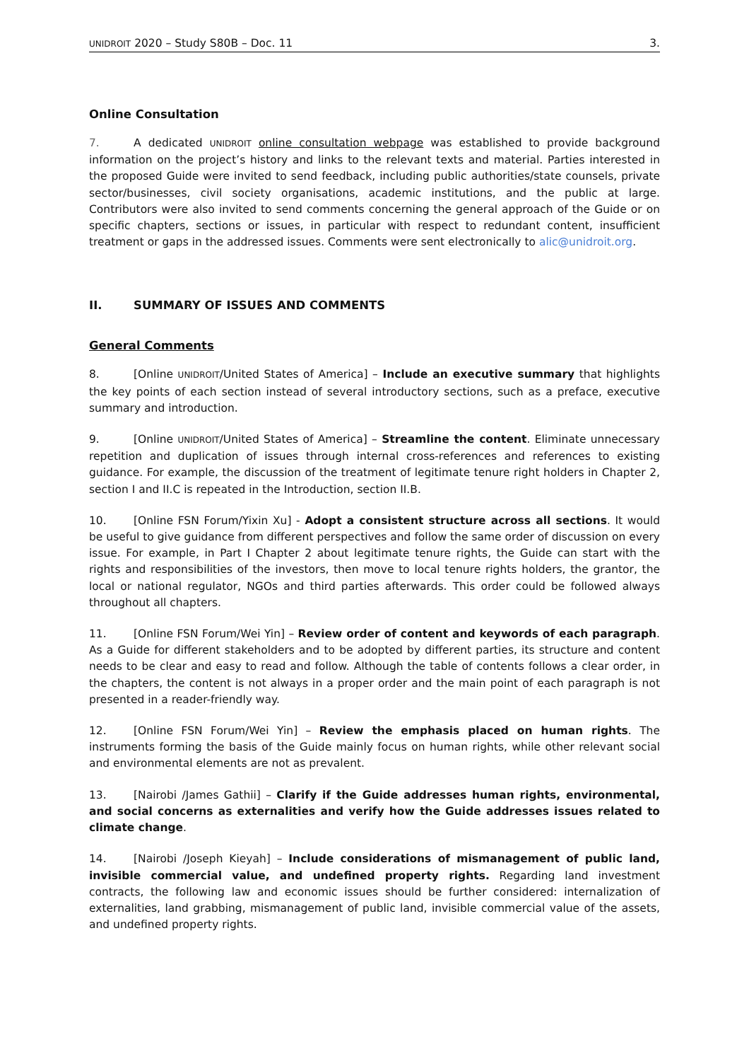UNIDROIT 2020 – Study S80B – Doc. 11 3.
Online Consultation
7. A dedicated UNIDROIT online consultation webpage was established to provide background information on the project’s history and links to the relevant texts and material. Parties interested in the proposed Guide were invited to send feedback, including public authorities/state counsels, private sector/businesses, civil society organisations, academic institutions, and the public at large. Contributors were also invited to send comments concerning the general approach of the Guide or on specific chapters, sections or issues, in particular with respect to redundant content, insufficient treatment or gaps in the addressed issues. Comments were sent electronically to alic@unidroit.org.
II. SUMMARY OF ISSUES AND COMMENTS
General Comments
8. [Online UNIDROIT/United States of America] – Include an executive summary that highlights the key points of each section instead of several introductory sections, such as a preface, executive summary and introduction.
9. [Online UNIDROIT/United States of America] – Streamline the content. Eliminate unnecessary repetition and duplication of issues through internal cross-references and references to existing guidance. For example, the discussion of the treatment of legitimate tenure right holders in Chapter 2, section I and II.C is repeated in the Introduction, section II.B.
10. [Online FSN Forum/Yixin Xu] - Adopt a consistent structure across all sections. It would be useful to give guidance from different perspectives and follow the same order of discussion on every issue. For example, in Part I Chapter 2 about legitimate tenure rights, the Guide can start with the rights and responsibilities of the investors, then move to local tenure rights holders, the grantor, the local or national regulator, NGOs and third parties afterwards. This order could be followed always throughout all chapters.
11. [Online FSN Forum/Wei Yin] – Review order of content and keywords of each paragraph. As a Guide for different stakeholders and to be adopted by different parties, its structure and content needs to be clear and easy to read and follow. Although the table of contents follows a clear order, in the chapters, the content is not always in a proper order and the main point of each paragraph is not presented in a reader-friendly way.
12. [Online FSN Forum/Wei Yin] – Review the emphasis placed on human rights. The instruments forming the basis of the Guide mainly focus on human rights, while other relevant social and environmental elements are not as prevalent.
13. [Nairobi /James Gathii] – Clarify if the Guide addresses human rights, environmental, and social concerns as externalities and verify how the Guide addresses issues related to climate change.
14. [Nairobi /Joseph Kieyah] – Include considerations of mismanagement of public land, invisible commercial value, and undefined property rights. Regarding land investment contracts, the following law and economic issues should be further considered: internalization of externalities, land grabbing, mismanagement of public land, invisible commercial value of the assets, and undefined property rights.